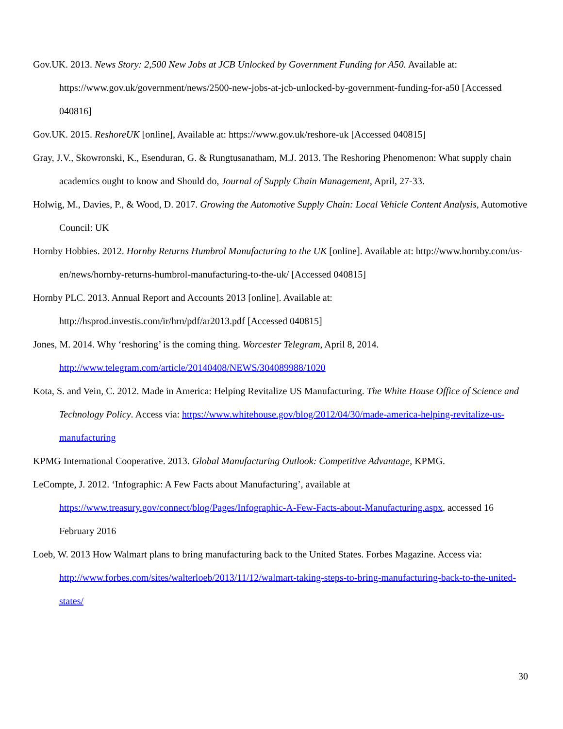Gov.UK. 2013. News Story: 2,500 New Jobs at JCB Unlocked by Government Funding for A50. Available at: https://www.gov.uk/government/news/2500-new-jobs-at-jcb-unlocked-by-government-funding-for-a50 [Accessed 040816]
Gov.UK. 2015. ReshoreUK [online], Available at: https://www.gov.uk/reshore-uk [Accessed 040815]
Gray, J.V., Skowronski, K., Esenduran, G. & Rungtusanatham, M.J. 2013. The Reshoring Phenomenon: What supply chain academics ought to know and Should do, Journal of Supply Chain Management, April, 27-33.
Holwig, M., Davies, P., & Wood, D. 2017. Growing the Automotive Supply Chain: Local Vehicle Content Analysis, Automotive Council: UK
Hornby Hobbies. 2012. Hornby Returns Humbrol Manufacturing to the UK [online]. Available at: http://www.hornby.com/us-en/news/hornby-returns-humbrol-manufacturing-to-the-uk/ [Accessed 040815]
Hornby PLC. 2013. Annual Report and Accounts 2013 [online]. Available at:
http://hsprod.investis.com/ir/hrn/pdf/ar2013.pdf [Accessed 040815]
Jones, M. 2014. Why ‘reshoring’ is the coming thing. Worcester Telegram, April 8, 2014.
http://www.telegram.com/article/20140408/NEWS/304089988/1020
Kota, S. and Vein, C. 2012. Made in America: Helping Revitalize US Manufacturing. The White House Office of Science and Technology Policy. Access via: https://www.whitehouse.gov/blog/2012/04/30/made-america-helping-revitalize-us-manufacturing
KPMG International Cooperative. 2013. Global Manufacturing Outlook: Competitive Advantage, KPMG.
LeCompte, J. 2012. ‘Infographic: A Few Facts about Manufacturing’, available at
https://www.treasury.gov/connect/blog/Pages/Infographic-A-Few-Facts-about-Manufacturing.aspx, accessed 16 February 2016
Loeb, W. 2013 How Walmart plans to bring manufacturing back to the United States. Forbes Magazine. Access via: http://www.forbes.com/sites/walterloeb/2013/11/12/walmart-taking-steps-to-bring-manufacturing-back-to-the-united-states/
30